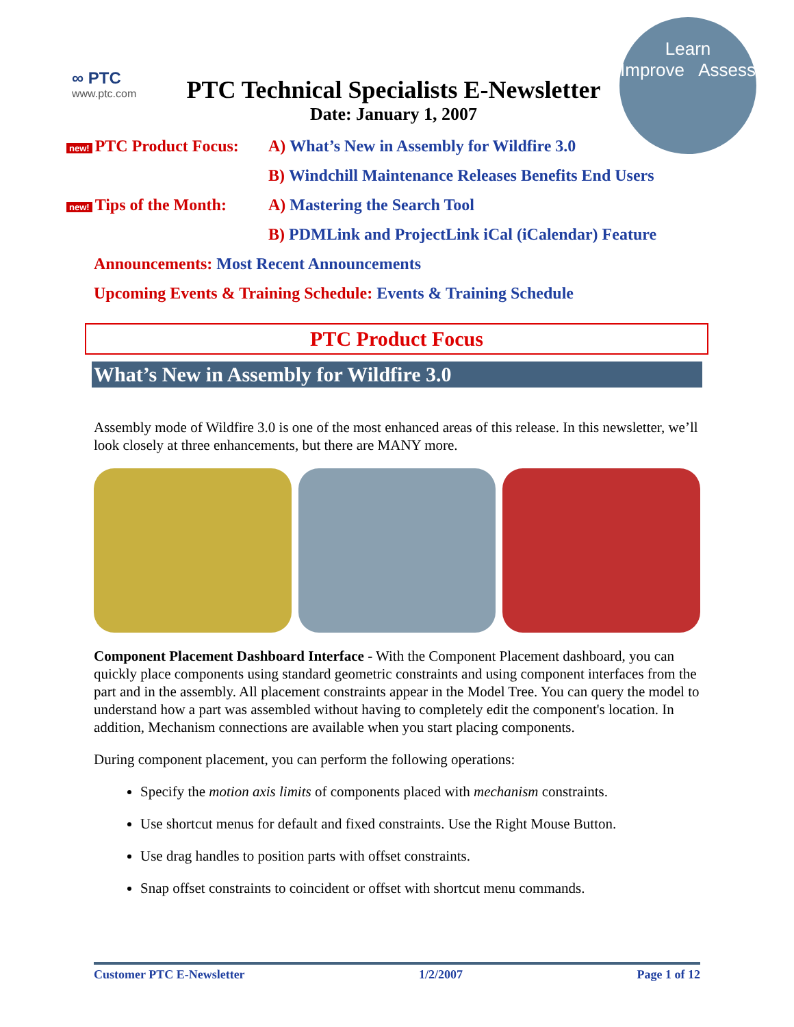∞ PTC
www.ptc.com
PTC Technical Specialists E-Newsletter
Date: January 1, 2007
Learn
Improve Assess
new! PTC Product Focus: A) What’s New in Assembly for Wildfire 3.0
B) Windchill Maintenance Releases Benefits End Users
new! Tips of the Month: A) Mastering the Search Tool
B) PDMLink and ProjectLink iCal (iCalendar) Feature
Announcements: Most Recent Announcements
Upcoming Events & Training Schedule: Events & Training Schedule
PTC Product Focus
What’s New in Assembly for Wildfire 3.0
Assembly mode of Wildfire 3.0 is one of the most enhanced areas of this release. In this newsletter, we’ll look closely at three enhancements, but there are MANY more.
Component Placement Dashboard Interface - With the Component Placement dashboard, you can quickly place components using standard geometric constraints and using component interfaces from the part and in the assembly. All placement constraints appear in the Model Tree. You can query the model to understand how a part was assembled without having to completely edit the component's location. In addition, Mechanism connections are available when you start placing components.
During component placement, you can perform the following operations:
Specify the motion axis limits of components placed with mechanism constraints.
Use shortcut menus for default and fixed constraints. Use the Right Mouse Button.
Use drag handles to position parts with offset constraints.
Snap offset constraints to coincident or offset with shortcut menu commands.
Customer PTC E-Newsletter 1/2/2007 Page 1 of 12